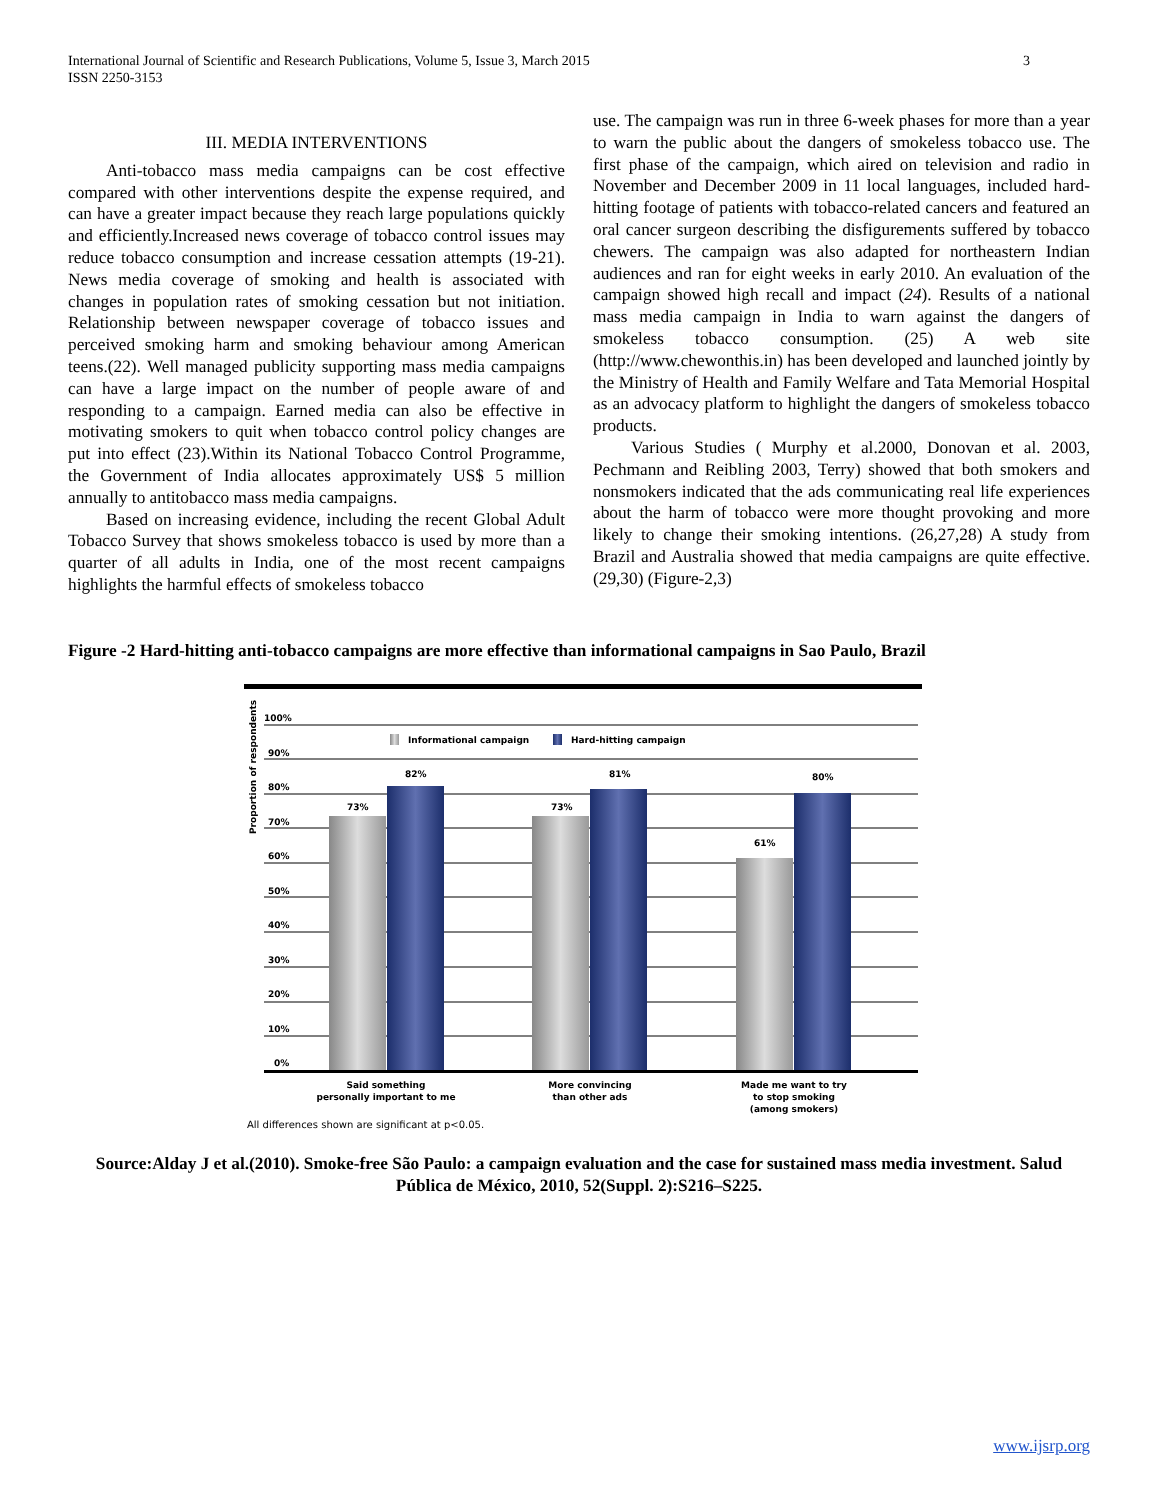International Journal of Scientific and Research Publications, Volume 5, Issue 3, March 2015
ISSN 2250-3153
3
III. MEDIA INTERVENTIONS
Anti-tobacco mass media campaigns can be cost effective compared with other interventions despite the expense required, and can have a greater impact because they reach large populations quickly and efficiently.Increased news coverage of tobacco control issues may reduce tobacco consumption and increase cessation attempts (19-21). News media coverage of smoking and health is associated with changes in population rates of smoking cessation but not initiation. Relationship between newspaper coverage of tobacco issues and perceived smoking harm and smoking behaviour among American teens.(22). Well managed publicity supporting mass media campaigns can have a large impact on the number of people aware of and responding to a campaign. Earned media can also be effective in motivating smokers to quit when tobacco control policy changes are put into effect (23).Within its National Tobacco Control Programme, the Government of India allocates approximately US$ 5 million annually to antitobacco mass media campaigns.
Based on increasing evidence, including the recent Global Adult Tobacco Survey that shows smokeless tobacco is used by more than a quarter of all adults in India, one of the most recent campaigns highlights the harmful effects of smokeless tobacco
use. The campaign was run in three 6-week phases for more than a year to warn the public about the dangers of smokeless tobacco use. The first phase of the campaign, which aired on television and radio in November and December 2009 in 11 local languages, included hard-hitting footage of patients with tobacco-related cancers and featured an oral cancer surgeon describing the disfigurements suffered by tobacco chewers. The campaign was also adapted for northeastern Indian audiences and ran for eight weeks in early 2010. An evaluation of the campaign showed high recall and impact (24). Results of a national mass media campaign in India to warn against the dangers of smokeless tobacco consumption. (25) A web site (http://www.chewonthis.in) has been developed and launched jointly by the Ministry of Health and Family Welfare and Tata Memorial Hospital as an advocacy platform to highlight the dangers of smokeless tobacco products.
Various Studies ( Murphy et al.2000, Donovan et al. 2003, Pechmann and Reibling 2003, Terry) showed that both smokers and nonsmokers indicated that the ads communicating real life experiences about the harm of tobacco were more thought provoking and more likely to change their smoking intentions. (26,27,28) A study from Brazil and Australia showed that media campaigns are quite effective.(29,30) (Figure-2,3)
Figure -2 Hard-hitting anti-tobacco campaigns are more effective than informational campaigns in Sao Paulo, Brazil
100%
90%
80%
70%
60%
50%
40%
30%
20%
10%
0%
Proportion of respondents
Informational campaign
Hard-hitting campaign
73%
82%
73%
81%
61%
80%
Said something
personally important to me
More convincing
than other ads
Made me want to try
to stop smoking
(among smokers)
All differences shown are significant at p<0.05.
Source:Alday J et al.(2010). Smoke-free São Paulo: a campaign evaluation and the case for sustained mass media investment. Salud Pública de México, 2010, 52(Suppl. 2):S216–S225.
www.ijsrp.org